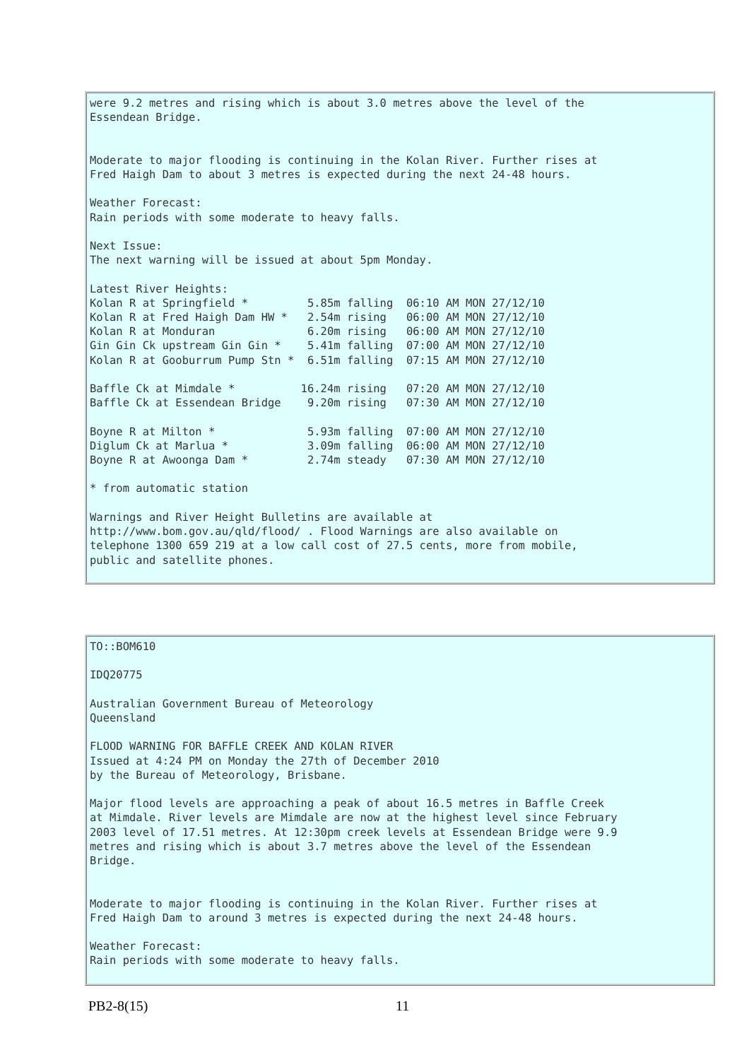were 9.2 metres and rising which is about 3.0 metres above the level of the
Essendean Bridge.


Moderate to major flooding is continuing in the Kolan River. Further rises at
Fred Haigh Dam to about 3 metres is expected during the next 24-48 hours.

Weather Forecast:
Rain periods with some moderate to heavy falls.

Next Issue:
The next warning will be issued at about 5pm Monday.

Latest River Heights:
Kolan R at Springfield *         5.85m falling  06:10 AM MON 27/12/10
Kolan R at Fred Haigh Dam HW *   2.54m rising   06:00 AM MON 27/12/10
Kolan R at Monduran              6.20m rising   06:00 AM MON 27/12/10
Gin Gin Ck upstream Gin Gin *    5.41m falling  07:00 AM MON 27/12/10
Kolan R at Gooburrum Pump Stn *  6.51m falling  07:15 AM MON 27/12/10

Baffle Ck at Mimdale *          16.24m rising   07:20 AM MON 27/12/10
Baffle Ck at Essendean Bridge    9.20m rising   07:30 AM MON 27/12/10

Boyne R at Milton *              5.93m falling  07:00 AM MON 27/12/10
Diglum Ck at Marlua *            3.09m falling  06:00 AM MON 27/12/10
Boyne R at Awoonga Dam *         2.74m steady   07:30 AM MON 27/12/10

* from automatic station

Warnings and River Height Bulletins are available at
http://www.bom.gov.au/qld/flood/ . Flood Warnings are also available on
telephone 1300 659 219 at a low call cost of 27.5 cents, more from mobile,
public and satellite phones.
TO::BOM610

IDQ20775

Australian Government Bureau of Meteorology
Queensland

FLOOD WARNING FOR BAFFLE CREEK AND KOLAN RIVER
Issued at 4:24 PM on Monday the 27th of December 2010
by the Bureau of Meteorology, Brisbane.

Major flood levels are approaching a peak of about 16.5 metres in Baffle Creek
at Mimdale. River levels are Mimdale are now at the highest level since February
2003 level of 17.51 metres. At 12:30pm creek levels at Essendean Bridge were 9.9
metres and rising which is about 3.7 metres above the level of the Essendean
Bridge.


Moderate to major flooding is continuing in the Kolan River. Further rises at
Fred Haigh Dam to around 3 metres is expected during the next 24-48 hours.

Weather Forecast:
Rain periods with some moderate to heavy falls.
PB2-8(15) 11